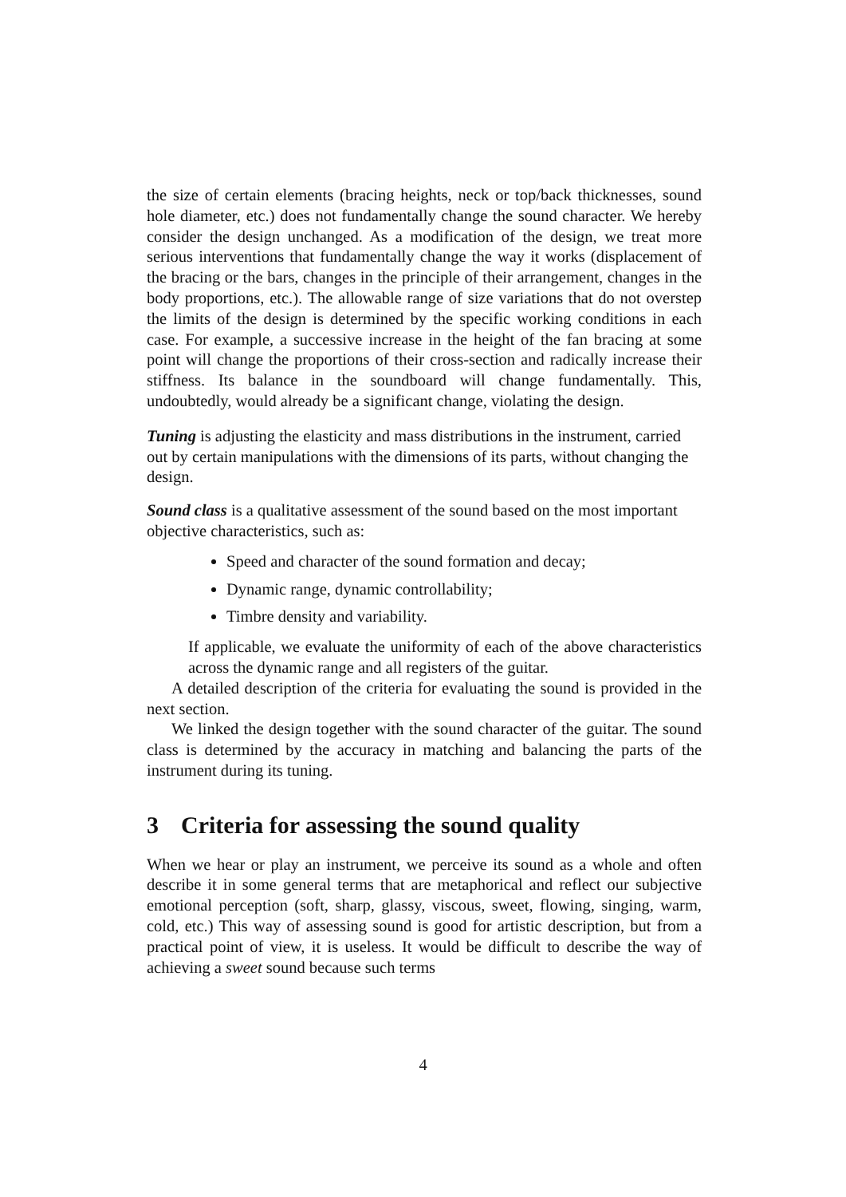the size of certain elements (bracing heights, neck or top/back thicknesses, sound hole diameter, etc.) does not fundamentally change the sound character. We hereby consider the design unchanged. As a modification of the design, we treat more serious interventions that fundamentally change the way it works (displacement of the bracing or the bars, changes in the principle of their arrangement, changes in the body proportions, etc.). The allowable range of size variations that do not overstep the limits of the design is determined by the specific working conditions in each case. For example, a successive increase in the height of the fan bracing at some point will change the proportions of their cross-section and radically increase their stiffness. Its balance in the soundboard will change fundamentally. This, undoubtedly, would already be a significant change, violating the design.
Tuning
is adjusting the elasticity and mass distributions in the instrument, carried out by certain manipulations with the dimensions of its parts, without changing the design.
Sound class
is a qualitative assessment of the sound based on the most important objective characteristics, such as:
Speed and character of the sound formation and decay;
Dynamic range, dynamic controllability;
Timbre density and variability.
If applicable, we evaluate the uniformity of each of the above characteristics across the dynamic range and all registers of the guitar.
A detailed description of the criteria for evaluating the sound is provided in the next section.
We linked the design together with the sound character of the guitar. The sound class is determined by the accuracy in matching and balancing the parts of the instrument during its tuning.
3 Criteria for assessing the sound quality
When we hear or play an instrument, we perceive its sound as a whole and often describe it in some general terms that are metaphorical and reflect our subjective emotional perception (soft, sharp, glassy, viscous, sweet, flowing, singing, warm, cold, etc.) This way of assessing sound is good for artistic description, but from a practical point of view, it is useless. It would be difficult to describe the way of achieving a sweet sound because such terms
4